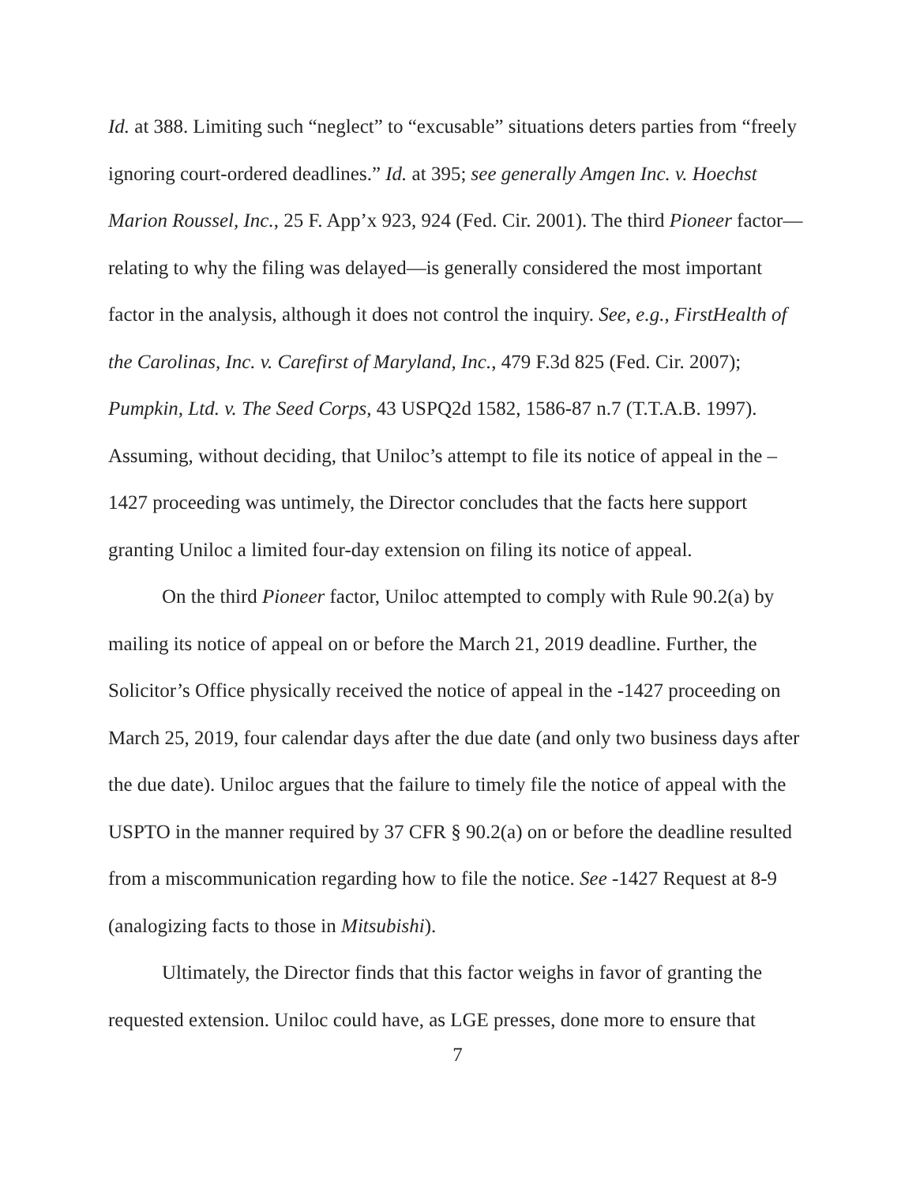Id. at 388. Limiting such “neglect” to “excusable” situations deters parties from “freely ignoring court-ordered deadlines.” Id. at 395; see generally Amgen Inc. v. Hoechst Marion Roussel, Inc., 25 F. App’x 923, 924 (Fed. Cir. 2001). The third Pioneer factor—relating to why the filing was delayed—is generally considered the most important factor in the analysis, although it does not control the inquiry. See, e.g., FirstHealth of the Carolinas, Inc. v. Carefirst of Maryland, Inc., 479 F.3d 825 (Fed. Cir. 2007); Pumpkin, Ltd. v. The Seed Corps, 43 USPQ2d 1582, 1586-87 n.7 (T.T.A.B. 1997). Assuming, without deciding, that Uniloc’s attempt to file its notice of appeal in the –1427 proceeding was untimely, the Director concludes that the facts here support granting Uniloc a limited four-day extension on filing its notice of appeal.
On the third Pioneer factor, Uniloc attempted to comply with Rule 90.2(a) by mailing its notice of appeal on or before the March 21, 2019 deadline. Further, the Solicitor’s Office physically received the notice of appeal in the -1427 proceeding on March 25, 2019, four calendar days after the due date (and only two business days after the due date). Uniloc argues that the failure to timely file the notice of appeal with the USPTO in the manner required by 37 CFR § 90.2(a) on or before the deadline resulted from a miscommunication regarding how to file the notice. See -1427 Request at 8-9 (analogizing facts to those in Mitsubishi).
Ultimately, the Director finds that this factor weighs in favor of granting the requested extension. Uniloc could have, as LGE presses, done more to ensure that
7